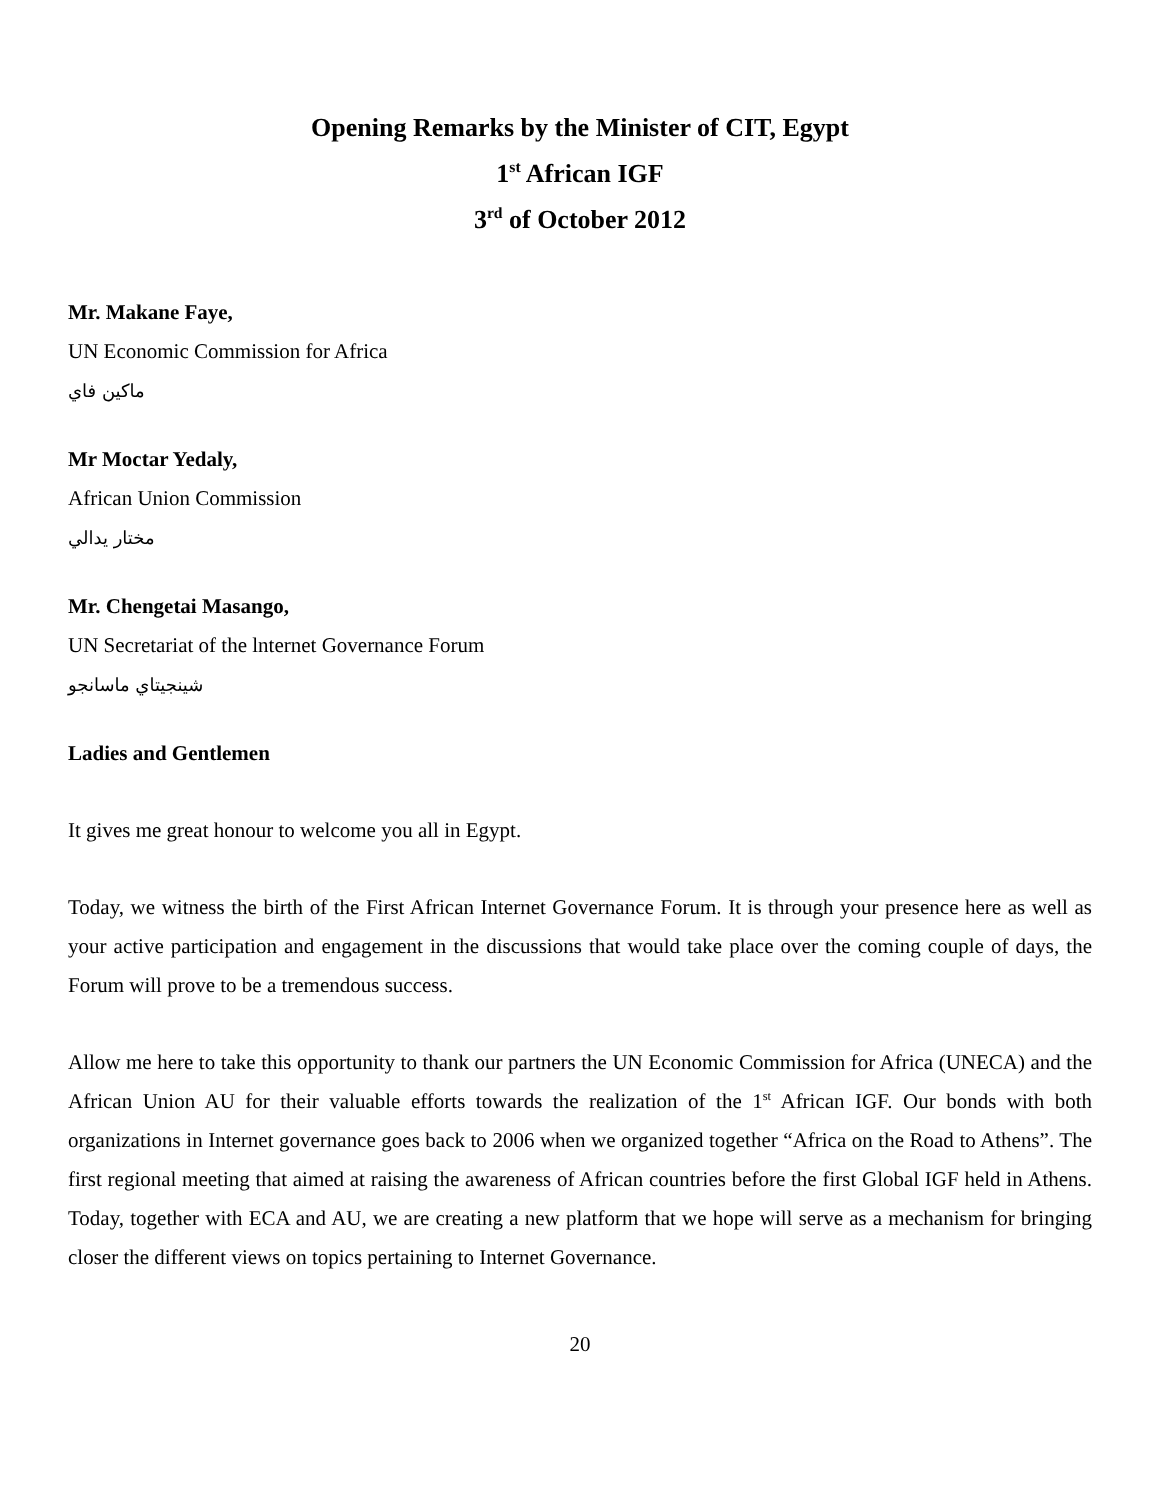Opening Remarks by the Minister of CIT, Egypt
1<sup>st</sup> African IGF
3<sup>rd</sup> of October 2012
Mr. Makane Faye,
UN Economic Commission for Africa
ماكين فاي
Mr Moctar Yedaly,
African Union Commission
مختار يدالي
Mr. Chengetai Masango,
UN Secretariat of the lnternet Governance Forum
شينجيتاي ماسانجو
Ladies and Gentlemen
It gives me great honour to welcome you all in Egypt.
Today, we witness the birth of the First African Internet Governance Forum. It is through your presence here as well as your active participation and engagement in the discussions that would take place over the coming couple of days, the Forum will prove to be a tremendous success.
Allow me here to take this opportunity to thank our partners the UN Economic Commission for Africa (UNECA) and the African Union AU for their valuable efforts towards the realization of the 1<sup>st</sup> African IGF. Our bonds with both organizations in Internet governance goes back to 2006 when we organized together “Africa on the Road to Athens”. The first regional meeting that aimed at raising the awareness of African countries before the first Global IGF held in Athens. Today, together with ECA and AU, we are creating a new platform that we hope will serve as a mechanism for bringing closer the different views on topics pertaining to Internet Governance.
20